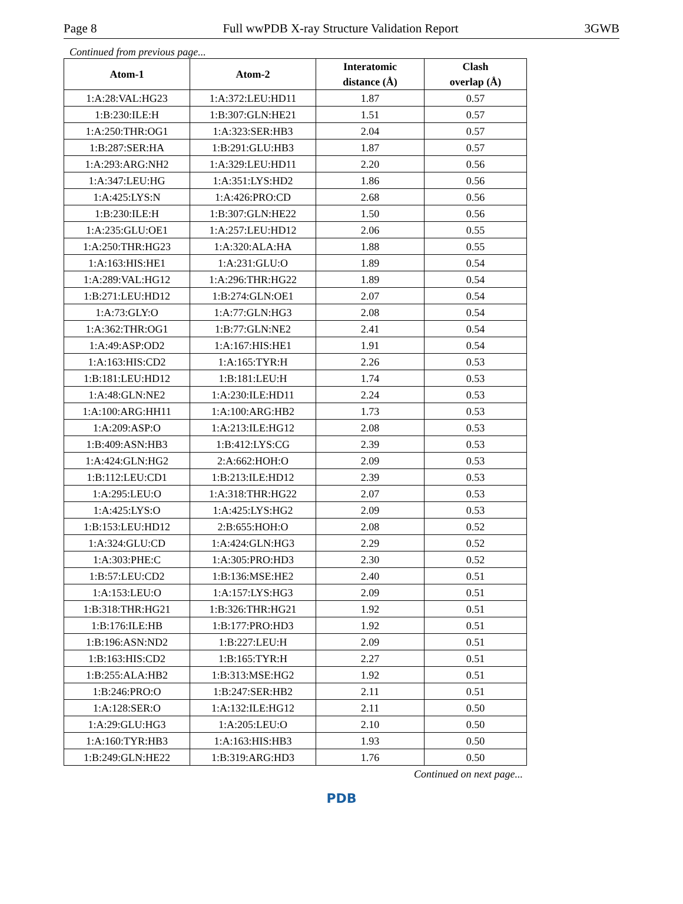Page 8 Full wwPDB X-ray Structure Validation Report 3GWB
Continued from previous page...
| Atom-1 | Atom-2 | Interatomic distance (Å) | Clash overlap (Å) |
| --- | --- | --- | --- |
| 1:A:28:VAL:HG23 | 1:A:372:LEU:HD11 | 1.87 | 0.57 |
| 1:B:230:ILE:H | 1:B:307:GLN:HE21 | 1.51 | 0.57 |
| 1:A:250:THR:OG1 | 1:A:323:SER:HB3 | 2.04 | 0.57 |
| 1:B:287:SER:HA | 1:B:291:GLU:HB3 | 1.87 | 0.57 |
| 1:A:293:ARG:NH2 | 1:A:329:LEU:HD11 | 2.20 | 0.56 |
| 1:A:347:LEU:HG | 1:A:351:LYS:HD2 | 1.86 | 0.56 |
| 1:A:425:LYS:N | 1:A:426:PRO:CD | 2.68 | 0.56 |
| 1:B:230:ILE:H | 1:B:307:GLN:HE22 | 1.50 | 0.56 |
| 1:A:235:GLU:OE1 | 1:A:257:LEU:HD12 | 2.06 | 0.55 |
| 1:A:250:THR:HG23 | 1:A:320:ALA:HA | 1.88 | 0.55 |
| 1:A:163:HIS:HE1 | 1:A:231:GLU:O | 1.89 | 0.54 |
| 1:A:289:VAL:HG12 | 1:A:296:THR:HG22 | 1.89 | 0.54 |
| 1:B:271:LEU:HD12 | 1:B:274:GLN:OE1 | 2.07 | 0.54 |
| 1:A:73:GLY:O | 1:A:77:GLN:HG3 | 2.08 | 0.54 |
| 1:A:362:THR:OG1 | 1:B:77:GLN:NE2 | 2.41 | 0.54 |
| 1:A:49:ASP:OD2 | 1:A:167:HIS:HE1 | 1.91 | 0.54 |
| 1:A:163:HIS:CD2 | 1:A:165:TYR:H | 2.26 | 0.53 |
| 1:B:181:LEU:HD12 | 1:B:181:LEU:H | 1.74 | 0.53 |
| 1:A:48:GLN:NE2 | 1:A:230:ILE:HD11 | 2.24 | 0.53 |
| 1:A:100:ARG:HH11 | 1:A:100:ARG:HB2 | 1.73 | 0.53 |
| 1:A:209:ASP:O | 1:A:213:ILE:HG12 | 2.08 | 0.53 |
| 1:B:409:ASN:HB3 | 1:B:412:LYS:CG | 2.39 | 0.53 |
| 1:A:424:GLN:HG2 | 2:A:662:HOH:O | 2.09 | 0.53 |
| 1:B:112:LEU:CD1 | 1:B:213:ILE:HD12 | 2.39 | 0.53 |
| 1:A:295:LEU:O | 1:A:318:THR:HG22 | 2.07 | 0.53 |
| 1:A:425:LYS:O | 1:A:425:LYS:HG2 | 2.09 | 0.53 |
| 1:B:153:LEU:HD12 | 2:B:655:HOH:O | 2.08 | 0.52 |
| 1:A:324:GLU:CD | 1:A:424:GLN:HG3 | 2.29 | 0.52 |
| 1:A:303:PHE:C | 1:A:305:PRO:HD3 | 2.30 | 0.52 |
| 1:B:57:LEU:CD2 | 1:B:136:MSE:HE2 | 2.40 | 0.51 |
| 1:A:153:LEU:O | 1:A:157:LYS:HG3 | 2.09 | 0.51 |
| 1:B:318:THR:HG21 | 1:B:326:THR:HG21 | 1.92 | 0.51 |
| 1:B:176:ILE:HB | 1:B:177:PRO:HD3 | 1.92 | 0.51 |
| 1:B:196:ASN:ND2 | 1:B:227:LEU:H | 2.09 | 0.51 |
| 1:B:163:HIS:CD2 | 1:B:165:TYR:H | 2.27 | 0.51 |
| 1:B:255:ALA:HB2 | 1:B:313:MSE:HG2 | 1.92 | 0.51 |
| 1:B:246:PRO:O | 1:B:247:SER:HB2 | 2.11 | 0.51 |
| 1:A:128:SER:O | 1:A:132:ILE:HG12 | 2.11 | 0.50 |
| 1:A:29:GLU:HG3 | 1:A:205:LEU:O | 2.10 | 0.50 |
| 1:A:160:TYR:HB3 | 1:A:163:HIS:HB3 | 1.93 | 0.50 |
| 1:B:249:GLN:HE22 | 1:B:319:ARG:HD3 | 1.76 | 0.50 |
Continued on next page...
PDB